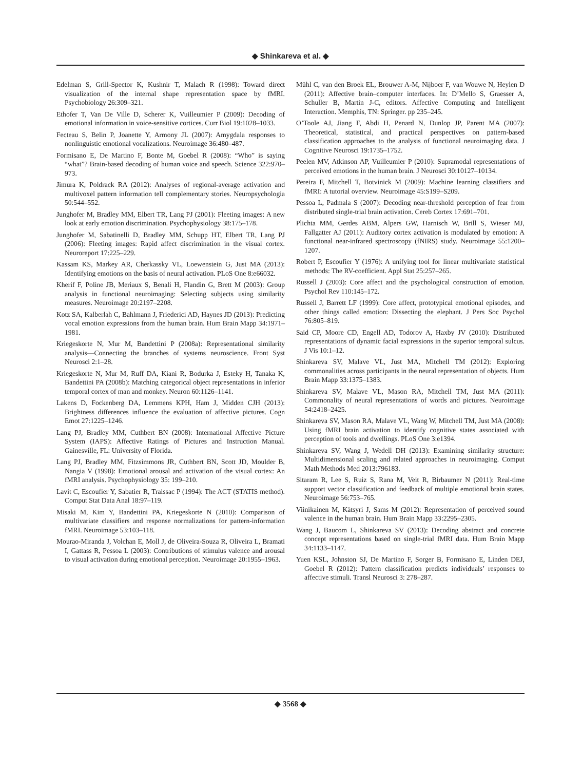◆ Shinkareva et al. ◆
Edelman S, Grill-Spector K, Kushnir T, Malach R (1998): Toward direct visualization of the internal shape representation space by fMRI. Psychobiology 26:309–321.
Ethofer T, Van De Ville D, Scherer K, Vuilleumier P (2009): Decoding of emotional information in voice-sensitive cortices. Curr Biol 19:1028–1033.
Fecteau S, Belin P, Joanette Y, Armony JL (2007): Amygdala responses to nonlinguistic emotional vocalizations. Neuroimage 36:480–487.
Formisano E, De Martino F, Bonte M, Goebel R (2008): “Who” is saying “what”? Brain-based decoding of human voice and speech. Science 322:970–973.
Jimura K, Poldrack RA (2012): Analyses of regional-average activation and multivoxel pattern information tell complementary stories. Neuropsychologia 50:544–552.
Junghofer M, Bradley MM, Elbert TR, Lang PJ (2001): Fleeting images: A new look at early emotion discrimination. Psychophysiology 38:175–178.
Junghofer M, Sabatinelli D, Bradley MM, Schupp HT, Elbert TR, Lang PJ (2006): Fleeting images: Rapid affect discrimination in the visual cortex. Neuroreport 17:225–229.
Kassam KS, Markey AR, Cherkassky VL, Loewenstein G, Just MA (2013): Identifying emotions on the basis of neural activation. PLoS One 8:e66032.
Kherif F, Poline JB, Meriaux S, Benali H, Flandin G, Brett M (2003): Group analysis in functional neuroimaging: Selecting subjects using similarity measures. Neuroimage 20:2197–2208.
Kotz SA, Kalberlah C, Bahlmann J, Friederici AD, Haynes JD (2013): Predicting vocal emotion expressions from the human brain. Hum Brain Mapp 34:1971–1981.
Kriegeskorte N, Mur M, Bandettini P (2008a): Representational similarity analysis—Connecting the branches of systems neuroscience. Front Syst Neurosci 2:1–28.
Kriegeskorte N, Mur M, Ruff DA, Kiani R, Bodurka J, Esteky H, Tanaka K, Bandettini PA (2008b): Matching categorical object representations in inferior temporal cortex of man and monkey. Neuron 60:1126–1141.
Lakens D, Fockenberg DA, Lemmens KPH, Ham J, Midden CJH (2013): Brightness differences influence the evaluation of affective pictures. Cogn Emot 27:1225–1246.
Lang PJ, Bradley MM, Cuthbert BN (2008): International Affective Picture System (IAPS): Affective Ratings of Pictures and Instruction Manual. Gainesville, FL: University of Florida.
Lang PJ, Bradley MM, Fitzsimmons JR, Cuthbert BN, Scott JD, Moulder B, Nangia V (1998): Emotional arousal and activation of the visual cortex: An fMRI analysis. Psychophysiology 35: 199–210.
Lavit C, Escoufier Y, Sabatier R, Traissac P (1994): The ACT (STATIS method). Comput Stat Data Anal 18:97–119.
Misaki M, Kim Y, Bandettini PA, Kriegeskorte N (2010): Comparison of multivariate classifiers and response normalizations for pattern-information fMRI. Neuroimage 53:103–118.
Mourao-Miranda J, Volchan E, Moll J, de Oliveira-Souza R, Oliveira L, Bramati I, Gattass R, Pessoa L (2003): Contributions of stimulus valence and arousal to visual activation during emotional perception. Neuroimage 20:1955–1963.
Mühl C, van den Broek EL, Brouwer A-M, Nijboer F, van Wouwe N, Heylen D (2011): Affective brain–computer interfaces. In: D’Mello S, Graesser A, Schuller B, Martin J-C, editors. Affective Computing and Intelligent Interaction. Memphis, TN: Springer. pp 235–245.
O’Toole AJ, Jiang F, Abdi H, Penard N, Dunlop JP, Parent MA (2007): Theoretical, statistical, and practical perspectives on pattern-based classification approaches to the analysis of functional neuroimaging data. J Cognitive Neurosci 19:1735–1752.
Peelen MV, Atkinson AP, Vuilleumier P (2010): Supramodal representations of perceived emotions in the human brain. J Neurosci 30:10127–10134.
Pereira F, Mitchell T, Botvinick M (2009): Machine learning classifiers and fMRI: A tutorial overview. Neuroimage 45:S199–S209.
Pessoa L, Padmala S (2007): Decoding near-threshold perception of fear from distributed single-trial brain activation. Cereb Cortex 17:691–701.
Plichta MM, Gerdes ABM, Alpers GW, Harnisch W, Brill S, Wieser MJ, Fallgatter AJ (2011): Auditory cortex activation is modulated by emotion: A functional near-infrared spectroscopy (fNIRS) study. Neuroimage 55:1200–1207.
Robert P, Escoufier Y (1976): A unifying tool for linear multivariate statistical methods: The RV-coefficient. Appl Stat 25:257–265.
Russell J (2003): Core affect and the psychological construction of emotion. Psychol Rev 110:145–172.
Russell J, Barrett LF (1999): Core affect, prototypical emotional episodes, and other things called emotion: Dissecting the elephant. J Pers Soc Psychol 76:805–819.
Said CP, Moore CD, Engell AD, Todorov A, Haxby JV (2010): Distributed representations of dynamic facial expressions in the superior temporal sulcus. J Vis 10:1–12.
Shinkareva SV, Malave VL, Just MA, Mitchell TM (2012): Exploring commonalities across participants in the neural representation of objects. Hum Brain Mapp 33:1375–1383.
Shinkareva SV, Malave VL, Mason RA, Mitchell TM, Just MA (2011): Commonality of neural representations of words and pictures. Neuroimage 54:2418–2425.
Shinkareva SV, Mason RA, Malave VL, Wang W, Mitchell TM, Just MA (2008): Using fMRI brain activation to identify cognitive states associated with perception of tools and dwellings. PLoS One 3:e1394.
Shinkareva SV, Wang J, Wedell DH (2013): Examining similarity structure: Multidimensional scaling and related approaches in neuroimaging. Comput Math Methods Med 2013:796183.
Sitaram R, Lee S, Ruiz S, Rana M, Veit R, Birbaumer N (2011): Real-time support vector classification and feedback of multiple emotional brain states. Neuroimage 56:753–765.
Viinikainen M, Kätsyri J, Sams M (2012): Representation of perceived sound valence in the human brain. Hum Brain Mapp 33:2295–2305.
Wang J, Baucom L, Shinkareva SV (2013): Decoding abstract and concrete concept representations based on single-trial fMRI data. Hum Brain Mapp 34:1133–1147.
Yuen KSL, Johnston SJ, De Martino F, Sorger B, Formisano E, Linden DEJ, Goebel R (2012): Pattern classification predicts individuals’ responses to affective stimuli. Transl Neurosci 3: 278–287.
◆ 3568 ◆